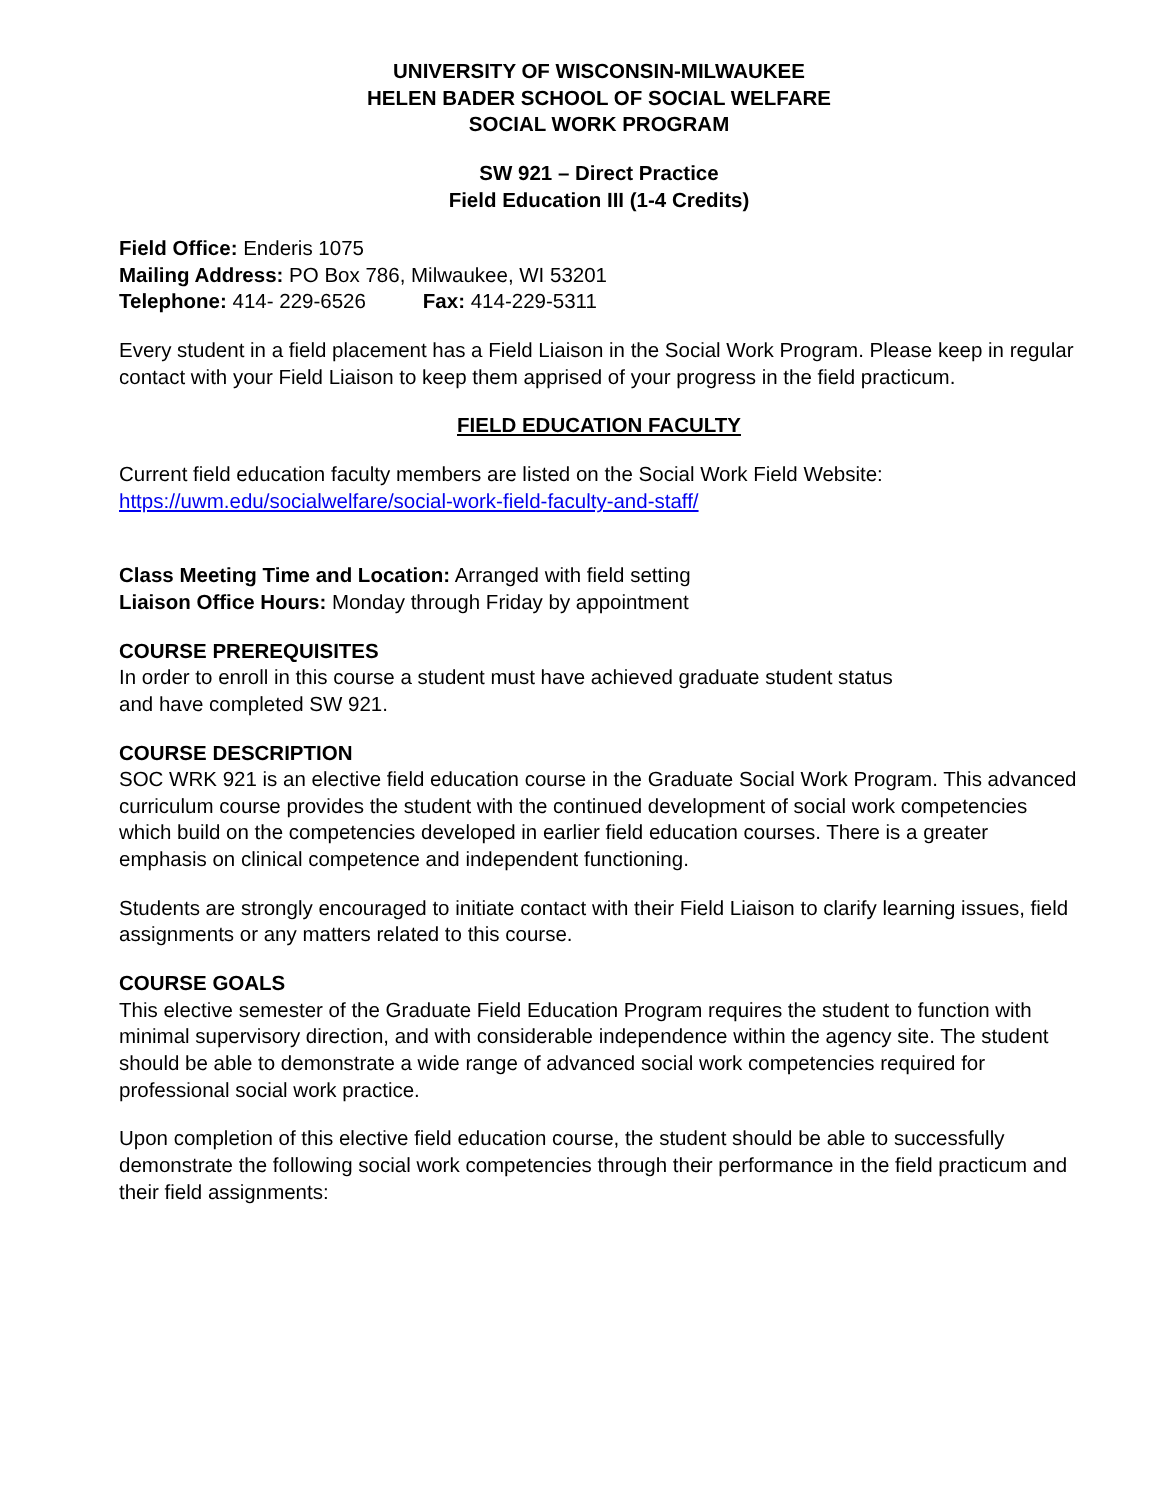UNIVERSITY OF WISCONSIN-MILWAUKEE
HELEN BADER SCHOOL OF SOCIAL WELFARE
SOCIAL WORK PROGRAM
SW 921 – Direct Practice
Field Education III (1-4 Credits)
Field Office: Enderis 1075
Mailing Address: PO Box 786, Milwaukee, WI 53201
Telephone: 414- 229-6526 Fax: 414-229-5311
Every student in a field placement has a Field Liaison in the Social Work Program. Please keep in regular contact with your Field Liaison to keep them apprised of your progress in the field practicum.
FIELD EDUCATION FACULTY
Current field education faculty members are listed on the Social Work Field Website:
https://uwm.edu/socialwelfare/social-work-field-faculty-and-staff/
Class Meeting Time and Location: Arranged with field setting
Liaison Office Hours: Monday through Friday by appointment
COURSE PREREQUISITES
In order to enroll in this course a student must have achieved graduate student status
and have completed SW 921.
COURSE DESCRIPTION
SOC WRK 921 is an elective field education course in the Graduate Social Work Program. This advanced curriculum course provides the student with the continued development of social work competencies which build on the competencies developed in earlier field education courses. There is a greater emphasis on clinical competence and independent functioning.
Students are strongly encouraged to initiate contact with their Field Liaison to clarify learning issues, field assignments or any matters related to this course.
COURSE GOALS
This elective semester of the Graduate Field Education Program requires the student to function with minimal supervisory direction, and with considerable independence within the agency site. The student should be able to demonstrate a wide range of advanced social work competencies required for professional social work practice.
Upon completion of this elective field education course, the student should be able to successfully demonstrate the following social work competencies through their performance in the field practicum and their field assignments: